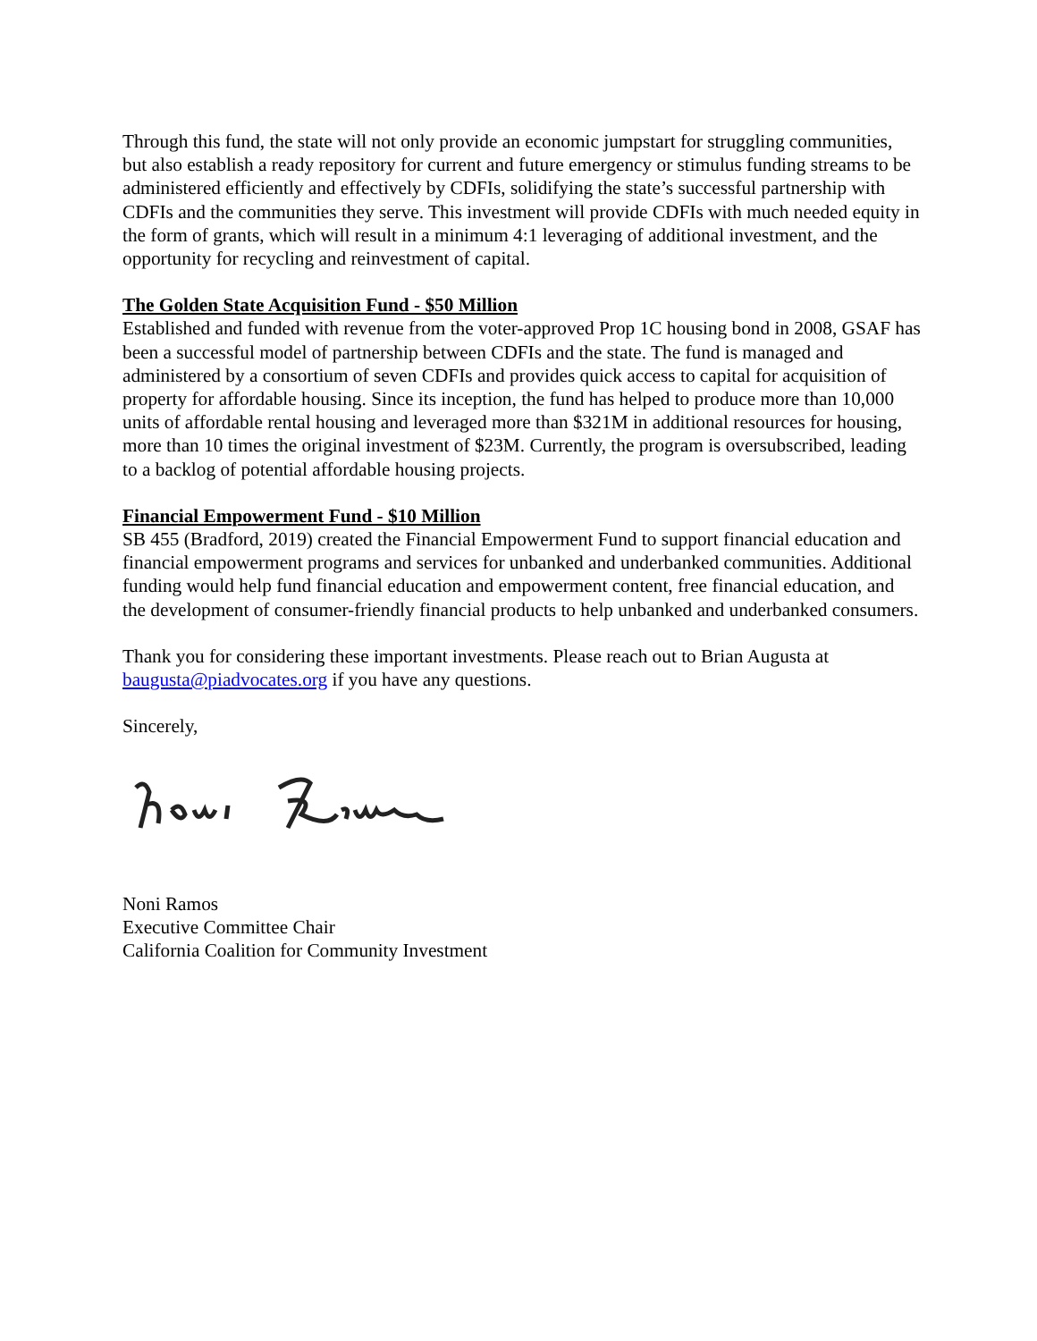Through this fund, the state will not only provide an economic jumpstart for struggling communities, but also establish a ready repository for current and future emergency or stimulus funding streams to be administered efficiently and effectively by CDFIs, solidifying the state’s successful partnership with CDFIs and the communities they serve. This investment will provide CDFIs with much needed equity in the form of grants, which will result in a minimum 4:1 leveraging of additional investment, and the opportunity for recycling and reinvestment of capital.
The Golden State Acquisition Fund - $50 Million
Established and funded with revenue from the voter-approved Prop 1C housing bond in 2008, GSAF has been a successful model of partnership between CDFIs and the state. The fund is managed and administered by a consortium of seven CDFIs and provides quick access to capital for acquisition of property for affordable housing. Since its inception, the fund has helped to produce more than 10,000 units of affordable rental housing and leveraged more than $321M in additional resources for housing, more than 10 times the original investment of $23M. Currently, the program is oversubscribed, leading to a backlog of potential affordable housing projects.
Financial Empowerment Fund - $10 Million
SB 455 (Bradford, 2019) created the Financial Empowerment Fund to support financial education and financial empowerment programs and services for unbanked and underbanked communities. Additional funding would help fund financial education and empowerment content, free financial education, and the development of consumer-friendly financial products to help unbanked and underbanked consumers.
Thank you for considering these important investments. Please reach out to Brian Augusta at baugusta@piadvocates.org if you have any questions.
Sincerely,
Noni Ramos
Executive Committee Chair
California Coalition for Community Investment